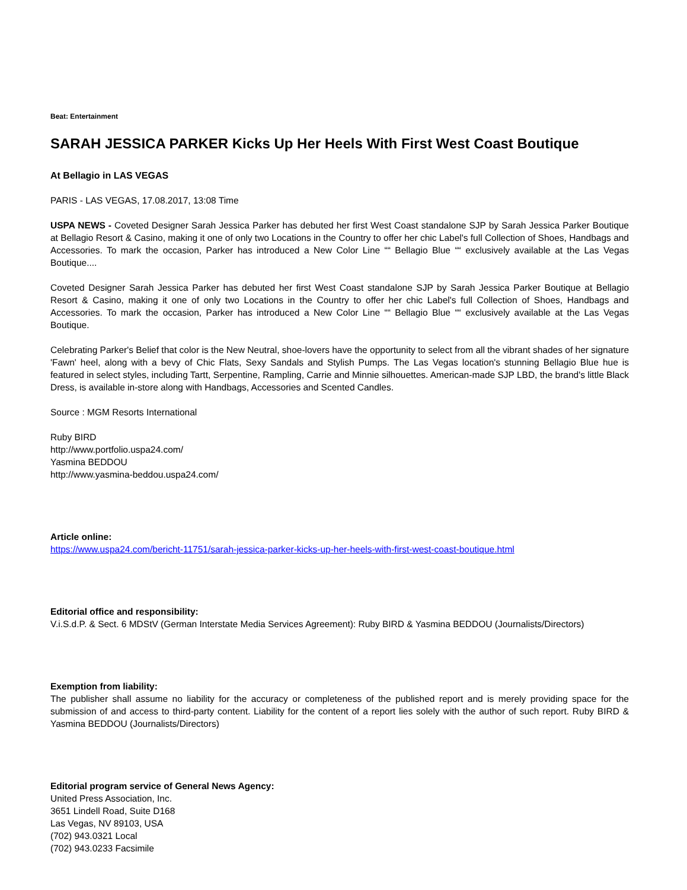Beat: Entertainment
SARAH JESSICA PARKER Kicks Up Her Heels With First West Coast Boutique
At Bellagio in LAS VEGAS
PARIS - LAS VEGAS, 17.08.2017, 13:08 Time
USPA NEWS - Coveted Designer Sarah Jessica Parker has debuted her first West Coast standalone SJP by Sarah Jessica Parker Boutique at Bellagio Resort & Casino, making it one of only two Locations in the Country to offer her chic Label's full Collection of Shoes, Handbags and Accessories. To mark the occasion, Parker has introduced a New Color Line ““ Bellagio Blue ““ exclusively available at the Las Vegas Boutique....
Coveted Designer Sarah Jessica Parker has debuted her first West Coast standalone SJP by Sarah Jessica Parker Boutique at Bellagio Resort & Casino, making it one of only two Locations in the Country to offer her chic Label's full Collection of Shoes, Handbags and Accessories. To mark the occasion, Parker has introduced a New Color Line ““ Bellagio Blue ““ exclusively available at the Las Vegas Boutique.
Celebrating Parker's Belief that color is the New Neutral, shoe-lovers have the opportunity to select from all the vibrant shades of her signature 'Fawn' heel, along with a bevy of Chic Flats, Sexy Sandals and Stylish Pumps. The Las Vegas location's stunning Bellagio Blue hue is featured in select styles, including Tartt, Serpentine, Rampling, Carrie and Minnie silhouettes. American-made SJP LBD, the brand's little Black Dress, is available in-store along with Handbags, Accessories and Scented Candles.
Source : MGM Resorts International
Ruby BIRD
http://www.portfolio.uspa24.com/
Yasmina BEDDOU
http://www.yasmina-beddou.uspa24.com/
Article online:
https://www.uspa24.com/bericht-11751/sarah-jessica-parker-kicks-up-her-heels-with-first-west-coast-boutique.html
Editorial office and responsibility:
V.i.S.d.P. & Sect. 6 MDStV (German Interstate Media Services Agreement): Ruby BIRD & Yasmina BEDDOU (Journalists/Directors)
Exemption from liability:
The publisher shall assume no liability for the accuracy or completeness of the published report and is merely providing space for the submission of and access to third-party content. Liability for the content of a report lies solely with the author of such report. Ruby BIRD & Yasmina BEDDOU (Journalists/Directors)
Editorial program service of General News Agency:
United Press Association, Inc.
3651 Lindell Road, Suite D168
Las Vegas, NV 89103, USA
(702) 943.0321 Local
(702) 943.0233 Facsimile